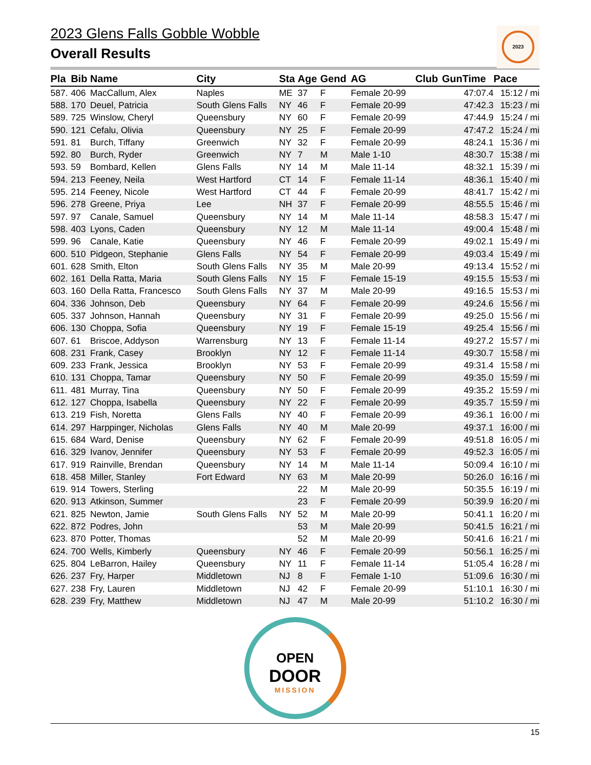2023
2023 Glens Falls Gobble Wobble
Overall Results
| Pla | Bib | Name | City | Sta | Age | Gend | AG | Club | GunTime | Pace |
| --- | --- | --- | --- | --- | --- | --- | --- | --- | --- | --- |
| 587. | 406 | MacCallum, Alex | Naples | ME | 37 | F | Female 20-99 | | 47:07.4 | 15:12 / mi |
| 588. | 170 | Deuel, Patricia | South Glens Falls | NY | 46 | F | Female 20-99 | | 47:42.3 | 15:23 / mi |
| 589. | 725 | Winslow, Cheryl | Queensbury | NY | 60 | F | Female 20-99 | | 47:44.9 | 15:24 / mi |
| 590. | 121 | Cefalu, Olivia | Queensbury | NY | 25 | F | Female 20-99 | | 47:47.2 | 15:24 / mi |
| 591. | 81 | Burch, Tiffany | Greenwich | NY | 32 | F | Female 20-99 | | 48:24.1 | 15:36 / mi |
| 592. | 80 | Burch, Ryder | Greenwich | NY | 7 | M | Male 1-10 | | 48:30.7 | 15:38 / mi |
| 593. | 59 | Bombard, Kellen | Glens Falls | NY | 14 | M | Male 11-14 | | 48:32.1 | 15:39 / mi |
| 594. | 213 | Feeney, Neila | West Hartford | CT | 14 | F | Female 11-14 | | 48:36.1 | 15:40 / mi |
| 595. | 214 | Feeney, Nicole | West Hartford | CT | 44 | F | Female 20-99 | | 48:41.7 | 15:42 / mi |
| 596. | 278 | Greene, Priya | Lee | NH | 37 | F | Female 20-99 | | 48:55.5 | 15:46 / mi |
| 597. | 97 | Canale, Samuel | Queensbury | NY | 14 | M | Male 11-14 | | 48:58.3 | 15:47 / mi |
| 598. | 403 | Lyons, Caden | Queensbury | NY | 12 | M | Male 11-14 | | 49:00.4 | 15:48 / mi |
| 599. | 96 | Canale, Katie | Queensbury | NY | 46 | F | Female 20-99 | | 49:02.1 | 15:49 / mi |
| 600. | 510 | Pidgeon, Stephanie | Glens Falls | NY | 54 | F | Female 20-99 | | 49:03.4 | 15:49 / mi |
| 601. | 628 | Smith, Elton | South Glens Falls | NY | 35 | M | Male 20-99 | | 49:13.4 | 15:52 / mi |
| 602. | 161 | Della Ratta, Maria | South Glens Falls | NY | 15 | F | Female 15-19 | | 49:15.5 | 15:53 / mi |
| 603. | 160 | Della Ratta, Francesco | South Glens Falls | NY | 37 | M | Male 20-99 | | 49:16.5 | 15:53 / mi |
| 604. | 336 | Johnson, Deb | Queensbury | NY | 64 | F | Female 20-99 | | 49:24.6 | 15:56 / mi |
| 605. | 337 | Johnson, Hannah | Queensbury | NY | 31 | F | Female 20-99 | | 49:25.0 | 15:56 / mi |
| 606. | 130 | Choppa, Sofia | Queensbury | NY | 19 | F | Female 15-19 | | 49:25.4 | 15:56 / mi |
| 607. | 61 | Briscoe, Addyson | Warrensburg | NY | 13 | F | Female 11-14 | | 49:27.2 | 15:57 / mi |
| 608. | 231 | Frank, Casey | Brooklyn | NY | 12 | F | Female 11-14 | | 49:30.7 | 15:58 / mi |
| 609. | 233 | Frank, Jessica | Brooklyn | NY | 53 | F | Female 20-99 | | 49:31.4 | 15:58 / mi |
| 610. | 131 | Choppa, Tamar | Queensbury | NY | 50 | F | Female 20-99 | | 49:35.0 | 15:59 / mi |
| 611. | 481 | Murray, Tina | Queensbury | NY | 50 | F | Female 20-99 | | 49:35.2 | 15:59 / mi |
| 612. | 127 | Choppa, Isabella | Queensbury | NY | 22 | F | Female 20-99 | | 49:35.7 | 15:59 / mi |
| 613. | 219 | Fish, Noretta | Glens Falls | NY | 40 | F | Female 20-99 | | 49:36.1 | 16:00 / mi |
| 614. | 297 | Harppinger, Nicholas | Glens Falls | NY | 40 | M | Male 20-99 | | 49:37.1 | 16:00 / mi |
| 615. | 684 | Ward, Denise | Queensbury | NY | 62 | F | Female 20-99 | | 49:51.8 | 16:05 / mi |
| 616. | 329 | Ivanov, Jennifer | Queensbury | NY | 53 | F | Female 20-99 | | 49:52.3 | 16:05 / mi |
| 617. | 919 | Rainville, Brendan | Queensbury | NY | 14 | M | Male 11-14 | | 50:09.4 | 16:10 / mi |
| 618. | 458 | Miller, Stanley | Fort Edward | NY | 63 | M | Male 20-99 | | 50:26.0 | 16:16 / mi |
| 619. | 914 | Towers, Sterling | | | 22 | M | Male 20-99 | | 50:35.5 | 16:19 / mi |
| 620. | 913 | Atkinson, Summer | | | 23 | F | Female 20-99 | | 50:39.9 | 16:20 / mi |
| 621. | 825 | Newton, Jamie | South Glens Falls | NY | 52 | M | Male 20-99 | | 50:41.1 | 16:20 / mi |
| 622. | 872 | Podres, John | | | 53 | M | Male 20-99 | | 50:41.5 | 16:21 / mi |
| 623. | 870 | Potter, Thomas | | | 52 | M | Male 20-99 | | 50:41.6 | 16:21 / mi |
| 624. | 700 | Wells, Kimberly | Queensbury | NY | 46 | F | Female 20-99 | | 50:56.1 | 16:25 / mi |
| 625. | 804 | LeBarron, Hailey | Queensbury | NY | 11 | F | Female 11-14 | | 51:05.4 | 16:28 / mi |
| 626. | 237 | Fry, Harper | Middletown | NJ | 8 | F | Female 1-10 | | 51:09.6 | 16:30 / mi |
| 627. | 238 | Fry, Lauren | Middletown | NJ | 42 | F | Female 20-99 | | 51:10.1 | 16:30 / mi |
| 628. | 239 | Fry, Matthew | Middletown | NJ | 47 | M | Male 20-99 | | 51:10.2 | 16:30 / mi |
OPEN
DOOR
MISSION
15